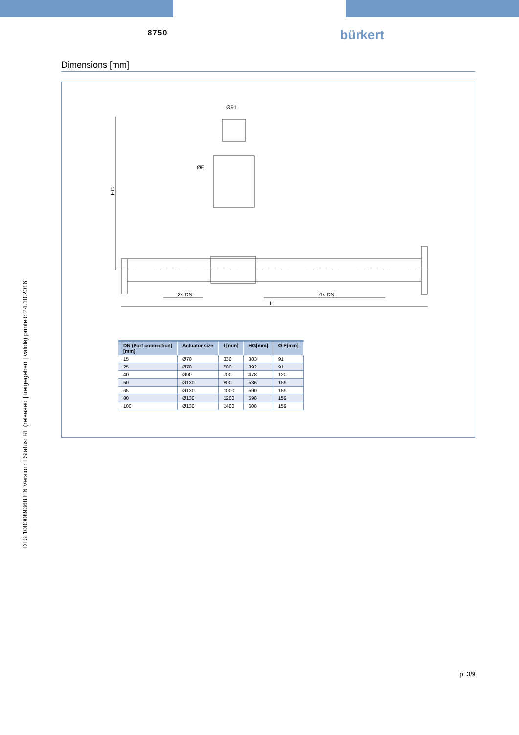8750
bürkert
Dimensions [mm]
Ø91
ØE
HG
2x DN
6x DN
L
| DN (Port connection) [mm] | Actuator size | L[mm] | HG[mm] | Ø E[mm] |
| --- | --- | --- | --- | --- |
| 15 | Ø70 | 330 | 383 | 91 |
| 25 | Ø70 | 500 | 392 | 91 |
| 40 | Ø90 | 700 | 478 | 120 |
| 50 | Ø130 | 800 | 536 | 159 |
| 65 | Ø130 | 1000 | 590 | 159 |
| 80 | Ø130 | 1200 | 598 | 159 |
| 100 | Ø130 | 1400 | 608 | 159 |
DTS 1000089368 EN Version: I Status: RL (released | freigegeben | validé) printed: 24.10.2016
p. 3/9